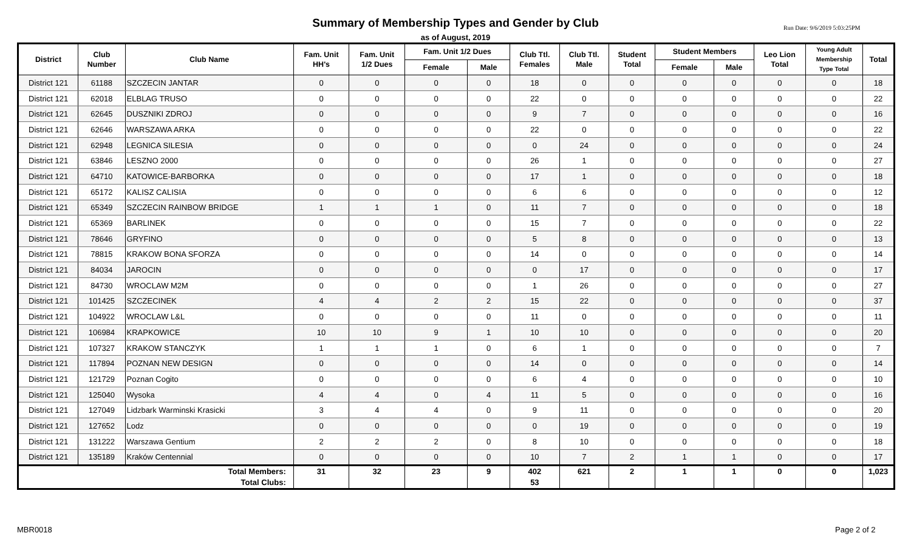Summary of Membership Types and Gender by Club
as of August, 2019
Run Date: 9/6/2019 5:03:25PM
| District | Club Number | Club Name | Fam. Unit HH's | Fam. Unit 1/2 Dues | Fam. Unit 1/2 Dues | | Club Ttl. Females | Club Ttl. Male | Student Total | Student Members | | Leo Lion Total | Young Adult Membership Type Total | Total |
| --- | --- | --- | --- | --- | --- | --- | --- | --- | --- | --- | --- | --- | --- | --- |
| | | | | | Female | Male | | | | Female | Male | | | |
| District 121 | 61188 | SZCZECIN JANTAR | 0 | 0 | 0 | 0 | 18 | 0 | 0 | 0 | 0 | 0 | 0 | 18 |
| District 121 | 62018 | ELBLAG TRUSO | 0 | 0 | 0 | 0 | 22 | 0 | 0 | 0 | 0 | 0 | 0 | 22 |
| District 121 | 62645 | DUSZNIKI ZDROJ | 0 | 0 | 0 | 0 | 9 | 7 | 0 | 0 | 0 | 0 | 0 | 16 |
| District 121 | 62646 | WARSZAWA ARKA | 0 | 0 | 0 | 0 | 22 | 0 | 0 | 0 | 0 | 0 | 0 | 22 |
| District 121 | 62948 | LEGNICA SILESIA | 0 | 0 | 0 | 0 | 0 | 24 | 0 | 0 | 0 | 0 | 0 | 24 |
| District 121 | 63846 | LESZNO 2000 | 0 | 0 | 0 | 0 | 26 | 1 | 0 | 0 | 0 | 0 | 0 | 27 |
| District 121 | 64710 | KATOWICE-BARBORKA | 0 | 0 | 0 | 0 | 17 | 1 | 0 | 0 | 0 | 0 | 0 | 18 |
| District 121 | 65172 | KALISZ CALISIA | 0 | 0 | 0 | 0 | 6 | 6 | 0 | 0 | 0 | 0 | 0 | 12 |
| District 121 | 65349 | SZCZECIN RAINBOW BRIDGE | 1 | 1 | 1 | 0 | 11 | 7 | 0 | 0 | 0 | 0 | 0 | 18 |
| District 121 | 65369 | BARLINEK | 0 | 0 | 0 | 0 | 15 | 7 | 0 | 0 | 0 | 0 | 0 | 22 |
| District 121 | 78646 | GRYFINO | 0 | 0 | 0 | 0 | 5 | 8 | 0 | 0 | 0 | 0 | 0 | 13 |
| District 121 | 78815 | KRAKOW BONA SFORZA | 0 | 0 | 0 | 0 | 14 | 0 | 0 | 0 | 0 | 0 | 0 | 14 |
| District 121 | 84034 | JAROCIN | 0 | 0 | 0 | 0 | 0 | 17 | 0 | 0 | 0 | 0 | 0 | 17 |
| District 121 | 84730 | WROCLAW M2M | 0 | 0 | 0 | 0 | 1 | 26 | 0 | 0 | 0 | 0 | 0 | 27 |
| District 121 | 101425 | SZCZECINEK | 4 | 4 | 2 | 2 | 15 | 22 | 0 | 0 | 0 | 0 | 0 | 37 |
| District 121 | 104922 | WROCLAW L&L | 0 | 0 | 0 | 0 | 11 | 0 | 0 | 0 | 0 | 0 | 0 | 11 |
| District 121 | 106984 | KRAPKOWICE | 10 | 10 | 9 | 1 | 10 | 10 | 0 | 0 | 0 | 0 | 0 | 20 |
| District 121 | 107327 | KRAKOW STANCZYK | 1 | 1 | 1 | 0 | 6 | 1 | 0 | 0 | 0 | 0 | 0 | 7 |
| District 121 | 117894 | POZNAN NEW DESIGN | 0 | 0 | 0 | 0 | 14 | 0 | 0 | 0 | 0 | 0 | 0 | 14 |
| District 121 | 121729 | Poznan Cogito | 0 | 0 | 0 | 0 | 6 | 4 | 0 | 0 | 0 | 0 | 0 | 10 |
| District 121 | 125040 | Wysoka | 4 | 4 | 0 | 4 | 11 | 5 | 0 | 0 | 0 | 0 | 0 | 16 |
| District 121 | 127049 | Lidzbark Warminski Krasicki | 3 | 4 | 4 | 0 | 9 | 11 | 0 | 0 | 0 | 0 | 0 | 20 |
| District 121 | 127652 | Lodz | 0 | 0 | 0 | 0 | 0 | 19 | 0 | 0 | 0 | 0 | 0 | 19 |
| District 121 | 131222 | Warszawa Gentium | 2 | 2 | 2 | 0 | 8 | 10 | 0 | 0 | 0 | 0 | 0 | 18 |
| District 121 | 135189 | Kraków Centennial | 0 | 0 | 0 | 0 | 10 | 7 | 2 | 1 | 1 | 0 | 0 | 17 |
| Total Members: Total Clubs: | | | 31 | 32 | 23 | 9 | 402 53 | 621 | 2 | 1 | 1 | 0 | 0 | 1,023 |
MBR0018 Page 2 of 2